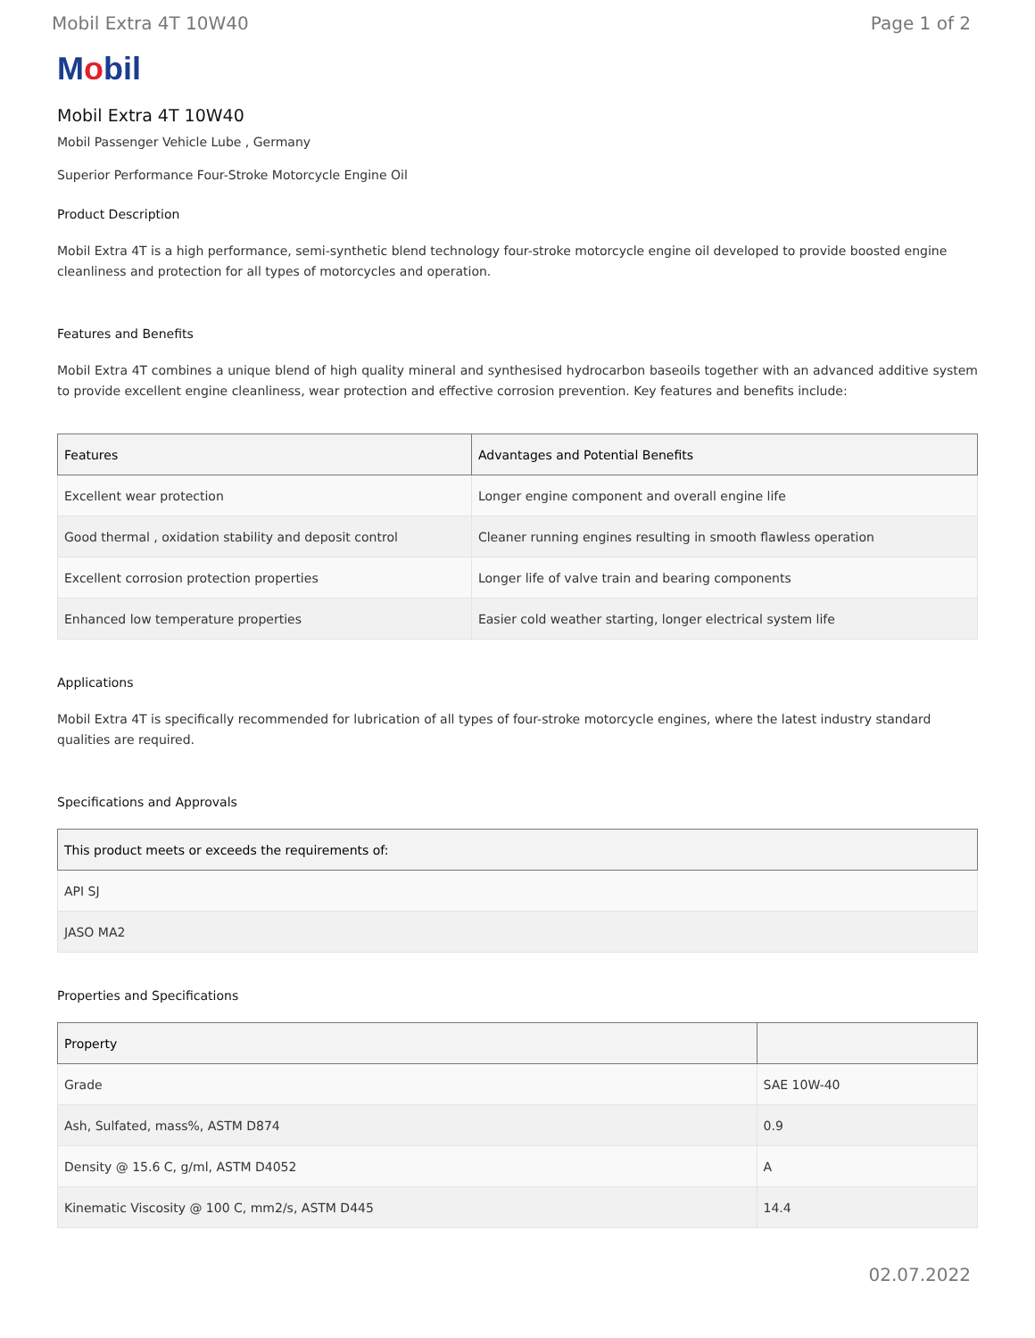Mobil Extra 4T 10W40 Page 1 of 2
Mobil
Mobil Extra 4T 10W40
Mobil Passenger Vehicle Lube , Germany
Superior Performance Four-Stroke Motorcycle Engine Oil
Product Description
Mobil Extra 4T is a high performance, semi-synthetic blend technology four-stroke motorcycle engine oil developed to provide boosted engine cleanliness and protection for all types of motorcycles and operation.
Features and Benefits
Mobil Extra 4T combines a unique blend of high quality mineral and synthesised hydrocarbon baseoils together with an advanced additive system to provide excellent engine cleanliness, wear protection and effective corrosion prevention. Key features and benefits include:
| Features | Advantages and Potential Benefits |
| --- | --- |
| Excellent wear protection | Longer engine component and overall engine life |
| Good thermal , oxidation stability and deposit control | Cleaner running engines resulting in smooth flawless operation |
| Excellent corrosion protection properties | Longer life of valve train and bearing components |
| Enhanced low temperature properties | Easier cold weather starting, longer electrical system life |
Applications
Mobil Extra 4T is specifically recommended for lubrication of all types of four-stroke motorcycle engines, where the latest industry standard qualities are required.
Specifications and Approvals
| This product meets or exceeds the requirements of: |
| --- |
| API SJ |
| JASO MA2 |
Properties and Specifications
| Property | |
| --- | --- |
| Grade | SAE 10W-40 |
| Ash, Sulfated, mass%, ASTM D874 | 0.9 |
| Density @ 15.6 C, g/ml, ASTM D4052 | A |
| Kinematic Viscosity @ 100 C, mm2/s, ASTM D445 | 14.4 |
02.07.2022